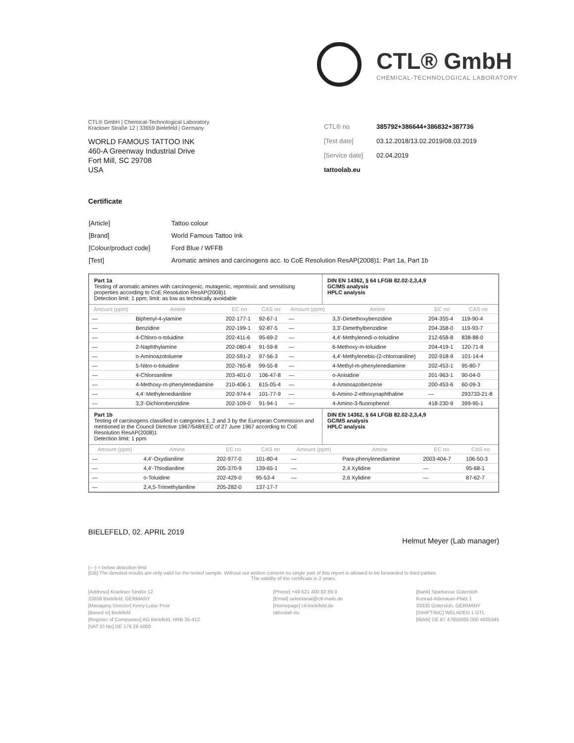CTL® GmbH
CHEMICAL-TECHNOLOGICAL LABORATORY
CTL® GmbH | Chemical-Technological Laboratory
Krackser Straße 12 | 33659 Bielefeld | Germany
WORLD FAMOUS TATTOO INK
460-A Greenway Industrial Drive
Fort Mill, SC 29708
USA
| CTL® no | 385792+386644+386832+387736 |
| [Test date] | 03.12.2018/13.02.2019/08.03.2019 |
| [Service date] | 02.04.2019 |
| tattoolab.eu | |
Certificate
| [Article] | Tattoo colour |
| [Brand] | World Famous Tattoo Ink |
| [Colour/product code] | Ford Blue / WFFB |
| [Test] | Aromatic amines and carcinogens acc. to CoE Resolution ResAP(2008)1: Part 1a, Part 1b |
Part 1a
Testing of aromatic amines with carcinogenic, mutagenic, reprotoxic and sensitising properties according to CoE Resolution ResAP(2008)1
Detection limit: 1 ppm; limit: as low as technically avoidable
DIN EN 14362, § 64 LFGB 82.02-2,3,4,9
GC/MS analysis
HPLC analysis
| Amount (ppm) | Amine | EC no | CAS no | Amount (ppm) | Amine | EC no | CAS no |
| --- | --- | --- | --- | --- | --- | --- | --- |
| — | Biphenyl-4-ylamine | 202-177-1 | 92-67-1 | — | 3,3'-Dimethoxybenzidine | 204-355-4 | 119-90-4 |
| — | Benzidine | 202-199-1 | 92-87-5 | — | 3,3'-Dimethylbenzidine | 204-358-0 | 119-93-7 |
| — | 4-Chloro-o-toluidine | 202-411-6 | 95-69-2 | — | 4,4'-Methylenedi-o-toluidine | 212-658-8 | 838-88-0 |
| — | 2-Naphthylamine | 202-080-4 | 91-59-8 | — | 6-Methoxy-m-toluidine | 204-419-1 | 120-71-8 |
| — | o-Aminoazotoluene | 202-591-2 | 97-56-3 | — | 4,4'-Methylenebis-(2-chloroaniline) | 202-918-9 | 101-14-4 |
| — | 5-Nitro-o-toluidine | 202-765-8 | 99-55-8 | — | 4-Methyl-m-phenylenediamine | 202-453-1 | 95-80-7 |
| — | 4-Chloroaniline | 203-401-0 | 106-47-8 | — | o-Anisidine | 201-963-1 | 90-04-0 |
| — | 4-Methoxy-m-phenylenediamine | 210-406-1 | 615-05-4 | — | 4-Aminoazobenzene | 200-453-6 | 60-09-3 |
| — | 4,4'-Methylenedianiline | 202-974-4 | 101-77-9 | — | 6-Amino-2-ethoxynaphthaline | — | 293733-21-8 |
| — | 3,3'-Dichlorobenzidine | 202-109-0 | 91-94-1 | — | 4-Amino-3-fluorophenol | 418-230-9 | 399-95-1 |
Part 1b
Testing of carcinogens classified in categories 1, 2 and 3 by the European Commission and mentioned in the Council Directive 1967/548/EEC of 27 June 1967 according to CoE Resolution ResAP(2008)1
Detection limit: 1 ppm
DIN EN 14362, § 64 LFGB 82.02-2,3,4,9
GC/MS analysis
HPLC analysis
| Amount (ppm) | Amine | EC no | CAS no | Amount (ppm) | Amine | EC no | CAS no |
| --- | --- | --- | --- | --- | --- | --- | --- |
| — | 4,4'-Oxydianiline | 202-977-0 | 101-80-4 | — | Para-phenylenediamine | 2003-404-7 | 106-50-3 |
| — | 4,4'-Thiodianiline | 205-370-9 | 139-65-1 | — | 2,4 Xylidine | — | 95-68-1 |
| — | o-Toluidine | 202-429-0 | 95-53-4 | — | 2,6 Xylidine | — | 87-62-7 |
| — | 2,4,5-Trimethylaniline | 205-282-0 | 137-17-7 | | | | |
BIELEFELD, 02. APRIL 2019
Helmut Meyer (Lab manager)
(---) = below detection limit
[GB] The denoted results are only valid for the tested sample. Without our written consent no single part of this report is allowed to be forwarded to third parties.
The validity of the certificate is 2 years.
[Address] Krackser Straße 12
33659 Bielefeld, GERMANY
[Managing Director] Kerry-Luise Prior
[Based in] Bielefeld
[Register of Companies] AG Bielefeld, HRB 35-412
[VAT ID No] DE 176 26 5000
[Phone] +49 521 400 82 89 0
[Email] sekretariat@ctl-mails.de
[Homepage] ctl-bielefeld.de
tattoolab.eu
[Bank] Sparkasse Gütersloh
Konrad-Adenauer-Platz 1
33330 Gütersloh, GERMANY
[SWIFT/BIC] WELADED 1 GTL
[IBAN] DE 87 47850065 000 4005345